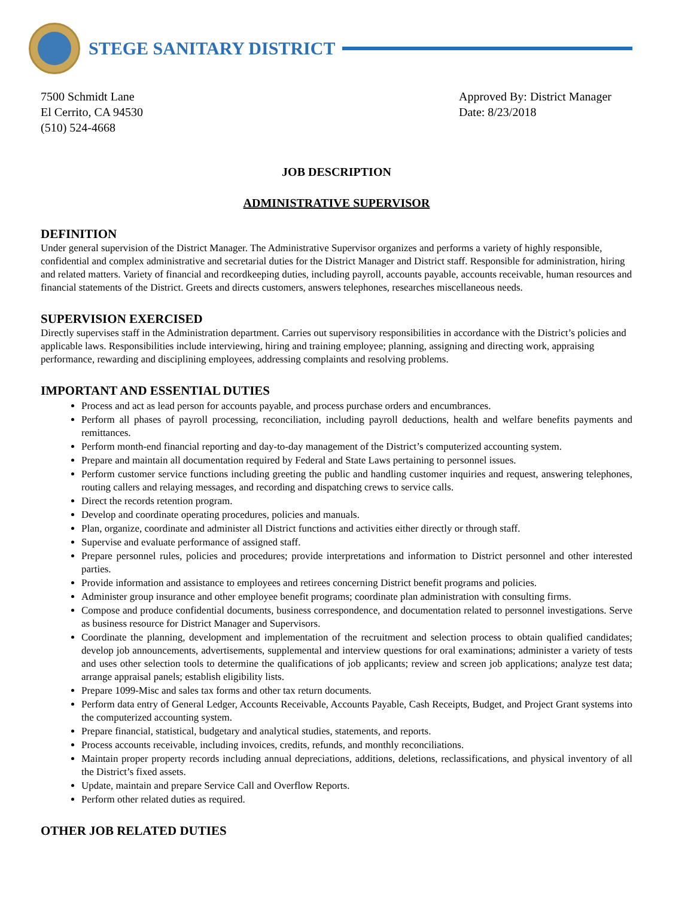STEGE SANITARY DISTRICT
7500 Schmidt Lane
El Cerrito, CA 94530
(510) 524-4668
Approved By: District Manager
Date: 8/23/2018
JOB DESCRIPTION
ADMINISTRATIVE SUPERVISOR
DEFINITION
Under general supervision of the District Manager. The Administrative Supervisor organizes and performs a variety of highly responsible, confidential and complex administrative and secretarial duties for the District Manager and District staff. Responsible for administration, hiring and related matters. Variety of financial and recordkeeping duties, including payroll, accounts payable, accounts receivable, human resources and financial statements of the District. Greets and directs customers, answers telephones, researches miscellaneous needs.
SUPERVISION EXERCISED
Directly supervises staff in the Administration department. Carries out supervisory responsibilities in accordance with the District’s policies and applicable laws. Responsibilities include interviewing, hiring and training employee; planning, assigning and directing work, appraising performance, rewarding and disciplining employees, addressing complaints and resolving problems.
IMPORTANT AND ESSENTIAL DUTIES
Process and act as lead person for accounts payable, and process purchase orders and encumbrances.
Perform all phases of payroll processing, reconciliation, including payroll deductions, health and welfare benefits payments and remittances.
Perform month-end financial reporting and day-to-day management of the District’s computerized accounting system.
Prepare and maintain all documentation required by Federal and State Laws pertaining to personnel issues.
Perform customer service functions including greeting the public and handling customer inquiries and request, answering telephones, routing callers and relaying messages, and recording and dispatching crews to service calls.
Direct the records retention program.
Develop and coordinate operating procedures, policies and manuals.
Plan, organize, coordinate and administer all District functions and activities either directly or through staff.
Supervise and evaluate performance of assigned staff.
Prepare personnel rules, policies and procedures; provide interpretations and information to District personnel and other interested parties.
Provide information and assistance to employees and retirees concerning District benefit programs and policies.
Administer group insurance and other employee benefit programs; coordinate plan administration with consulting firms.
Compose and produce confidential documents, business correspondence, and documentation related to personnel investigations. Serve as business resource for District Manager and Supervisors.
Coordinate the planning, development and implementation of the recruitment and selection process to obtain qualified candidates; develop job announcements, advertisements, supplemental and interview questions for oral examinations; administer a variety of tests and uses other selection tools to determine the qualifications of job applicants; review and screen job applications; analyze test data; arrange appraisal panels; establish eligibility lists.
Prepare 1099-Misc and sales tax forms and other tax return documents.
Perform data entry of General Ledger, Accounts Receivable, Accounts Payable, Cash Receipts, Budget, and Project Grant systems into the computerized accounting system.
Prepare financial, statistical, budgetary and analytical studies, statements, and reports.
Process accounts receivable, including invoices, credits, refunds, and monthly reconciliations.
Maintain proper property records including annual depreciations, additions, deletions, reclassifications, and physical inventory of all the District’s fixed assets.
Update, maintain and prepare Service Call and Overflow Reports.
Perform other related duties as required.
OTHER JOB RELATED DUTIES